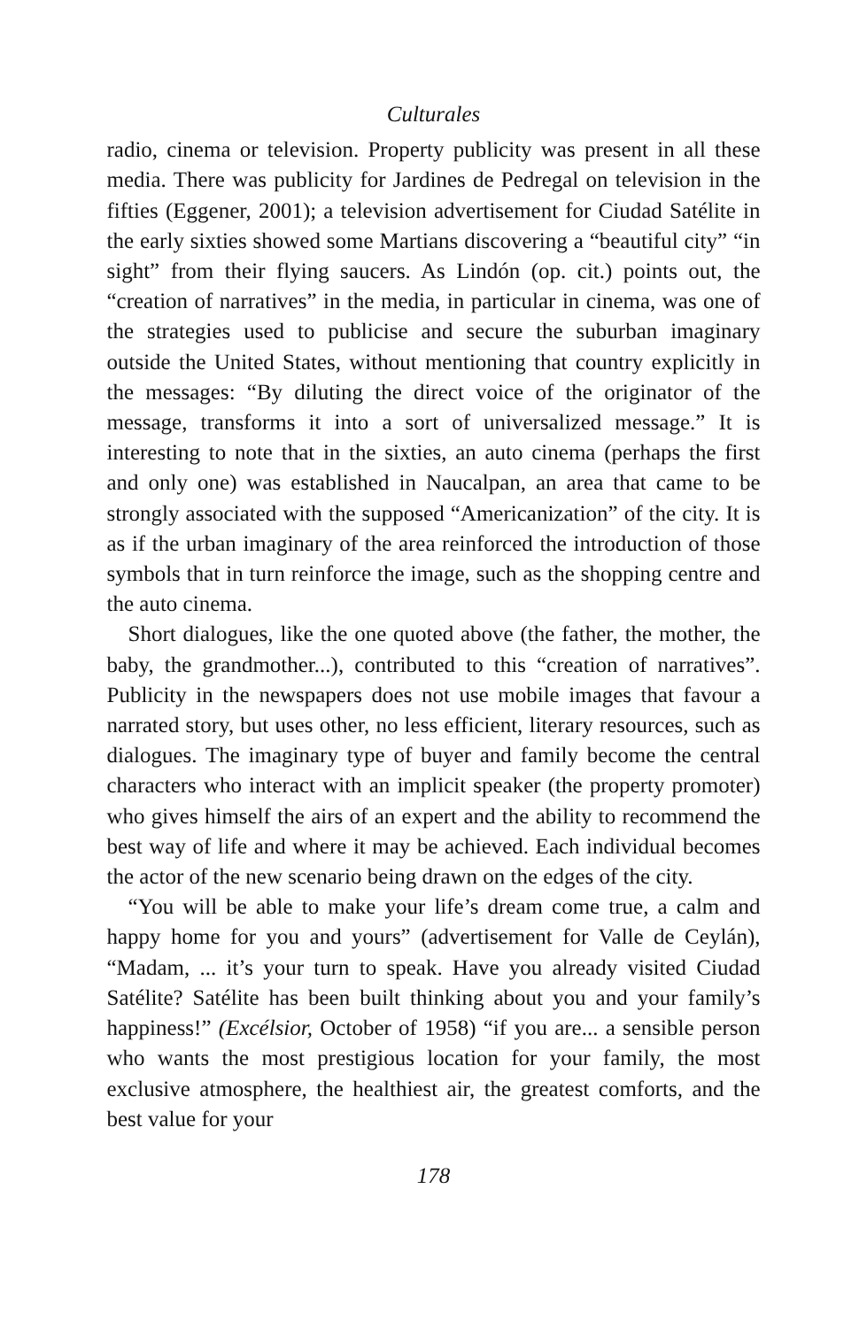Culturales
radio, cinema or television. Property publicity was present in all these media. There was publicity for Jardines de Pedregal on television in the fifties (Eggener, 2001); a television advertisement for Ciudad Satélite in the early sixties showed some Martians discovering a “beautiful city” “in sight” from their flying saucers. As Lindón (op. cit.) points out, the “creation of narratives” in the media, in particular in cinema, was one of the strategies used to publicise and secure the suburban imaginary outside the United States, without mentioning that country explicitly in the messages: “By diluting the direct voice of the originator of the message, transforms it into a sort of universalized message.” It is interesting to note that in the sixties, an auto cinema (perhaps the first and only one) was established in Naucalpan, an area that came to be strongly associated with the supposed “Americanization” of the city. It is as if the urban imaginary of the area reinforced the introduction of those symbols that in turn reinforce the image, such as the shopping centre and the auto cinema.
Short dialogues, like the one quoted above (the father, the mother, the baby, the grandmother...), contributed to this “creation of narratives”. Publicity in the newspapers does not use mobile images that favour a narrated story, but uses other, no less efficient, literary resources, such as dialogues. The imaginary type of buyer and family become the central characters who interact with an implicit speaker (the property promoter) who gives himself the airs of an expert and the ability to recommend the best way of life and where it may be achieved. Each individual becomes the actor of the new scenario being drawn on the edges of the city.
“You will be able to make your life’s dream come true, a calm and happy home for you and yours” (advertisement for Valle de Ceylán), “Madam, ... it’s your turn to speak. Have you already visited Ciudad Satélite? Satélite has been built thinking about you and your family’s happiness!” (Excélsior, October of 1958) “if you are... a sensible person who wants the most prestigious location for your family, the most exclusive atmosphere, the healthiest air, the greatest comforts, and the best value for your
178